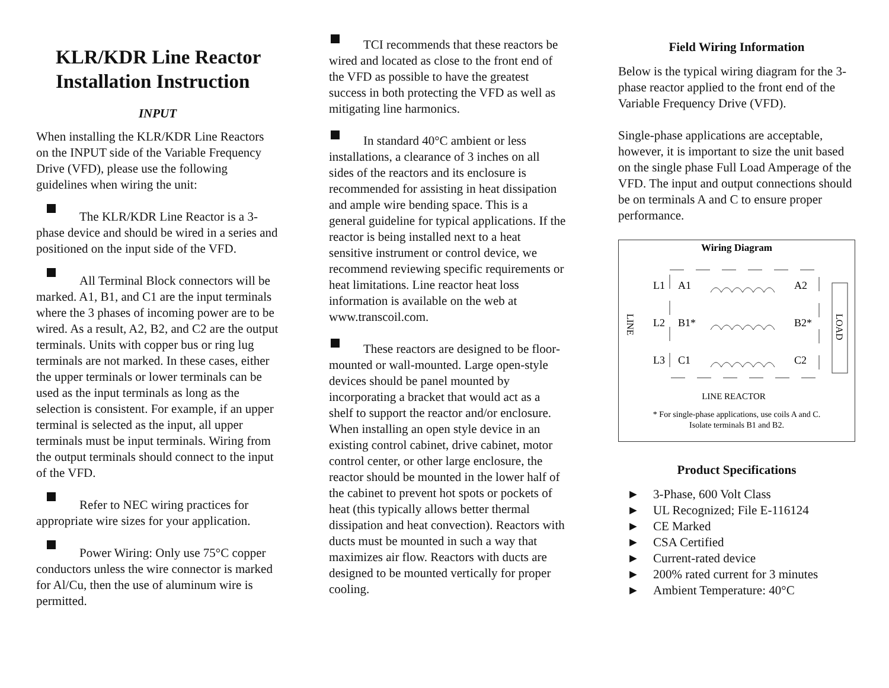KLR/KDR Line Reactor Installation Instruction
INPUT
When installing the KLR/KDR Line Reactors on the INPUT side of the Variable Frequency Drive (VFD), please use the following guidelines when wiring the unit:
The KLR/KDR Line Reactor is a 3-phase device and should be wired in a series and positioned on the input side of the VFD.
All Terminal Block connectors will be marked. A1, B1, and C1 are the input terminals where the 3 phases of incoming power are to be wired. As a result, A2, B2, and C2 are the output terminals. Units with copper bus or ring lug terminals are not marked. In these cases, either the upper terminals or lower terminals can be used as the input terminals as long as the selection is consistent. For example, if an upper terminal is selected as the input, all upper terminals must be input terminals. Wiring from the output terminals should connect to the input of the VFD.
Refer to NEC wiring practices for appropriate wire sizes for your application.
Power Wiring: Only use 75°C copper conductors unless the wire connector is marked for Al/Cu, then the use of aluminum wire is permitted.
TCI recommends that these reactors be wired and located as close to the front end of the VFD as possible to have the greatest success in both protecting the VFD as well as mitigating line harmonics.
In standard 40°C ambient or less installations, a clearance of 3 inches on all sides of the reactors and its enclosure is recommended for assisting in heat dissipation and ample wire bending space. This is a general guideline for typical applications. If the reactor is being installed next to a heat sensitive instrument or control device, we recommend reviewing specific requirements or heat limitations. Line reactor heat loss information is available on the web at www.transcoil.com.
These reactors are designed to be floor-mounted or wall-mounted. Large open-style devices should be panel mounted by incorporating a bracket that would act as a shelf to support the reactor and/or enclosure. When installing an open style device in an existing control cabinet, drive cabinet, motor control center, or other large enclosure, the reactor should be mounted in the lower half of the cabinet to prevent hot spots or pockets of heat (this typically allows better thermal dissipation and heat convection). Reactors with ducts must be mounted in such a way that maximizes air flow. Reactors with ducts are designed to be mounted vertically for proper cooling.
Field Wiring Information
Below is the typical wiring diagram for the 3-phase reactor applied to the front end of the Variable Frequency Drive (VFD).
Single-phase applications are acceptable, however, it is important to size the unit based on the single phase Full Load Amperage of the VFD. The input and output connections should be on terminals A and C to ensure proper performance.
Wiring Diagram
L1
A1
A2
L2
B1*
B2*
L3
C1
C2
LINE
LOAD
LINE REACTOR
* For single-phase applications, use coils A and C.
Isolate terminals B1 and B2.
Product Specifications
► 3-Phase, 600 Volt Class
► UL Recognized; File E-116124
► CE Marked
► CSA Certified
► Current-rated device
► 200% rated current for 3 minutes
► Ambient Temperature: 40°C